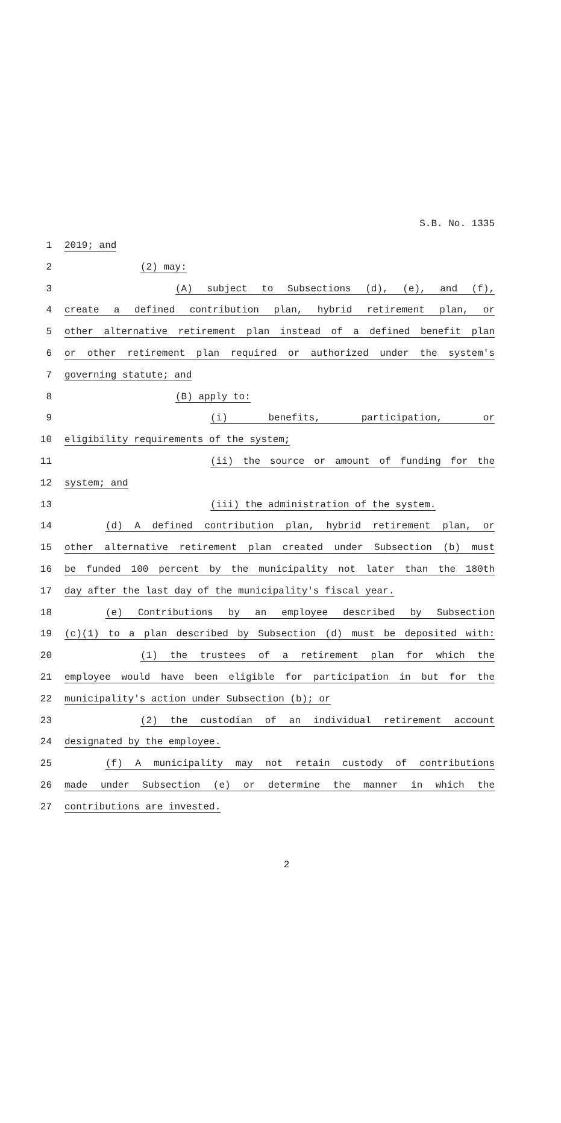S.B. No. 1335
1 2019; and
2 (2) may:
3 (A) subject to Subsections (d), (e), and (f),
4 create a defined contribution plan, hybrid retirement plan, or
5 other alternative retirement plan instead of a defined benefit plan
6 or other retirement plan required or authorized under the system's
7 governing statute; and
8 (B) apply to:
9 (i) benefits, participation, or
10 eligibility requirements of the system;
11 (ii) the source or amount of funding for the
12 system; and
13 (iii) the administration of the system.
14 (d) A defined contribution plan, hybrid retirement plan, or
15 other alternative retirement plan created under Subsection (b) must
16 be funded 100 percent by the municipality not later than the 180th
17 day after the last day of the municipality's fiscal year.
18 (e) Contributions by an employee described by Subsection
19 (c)(1) to a plan described by Subsection (d) must be deposited with:
20 (1) the trustees of a retirement plan for which the
21 employee would have been eligible for participation in but for the
22 municipality's action under Subsection (b); or
23 (2) the custodian of an individual retirement account
24 designated by the employee.
25 (f) A municipality may not retain custody of contributions
26 made under Subsection (e) or determine the manner in which the
27 contributions are invested.
2